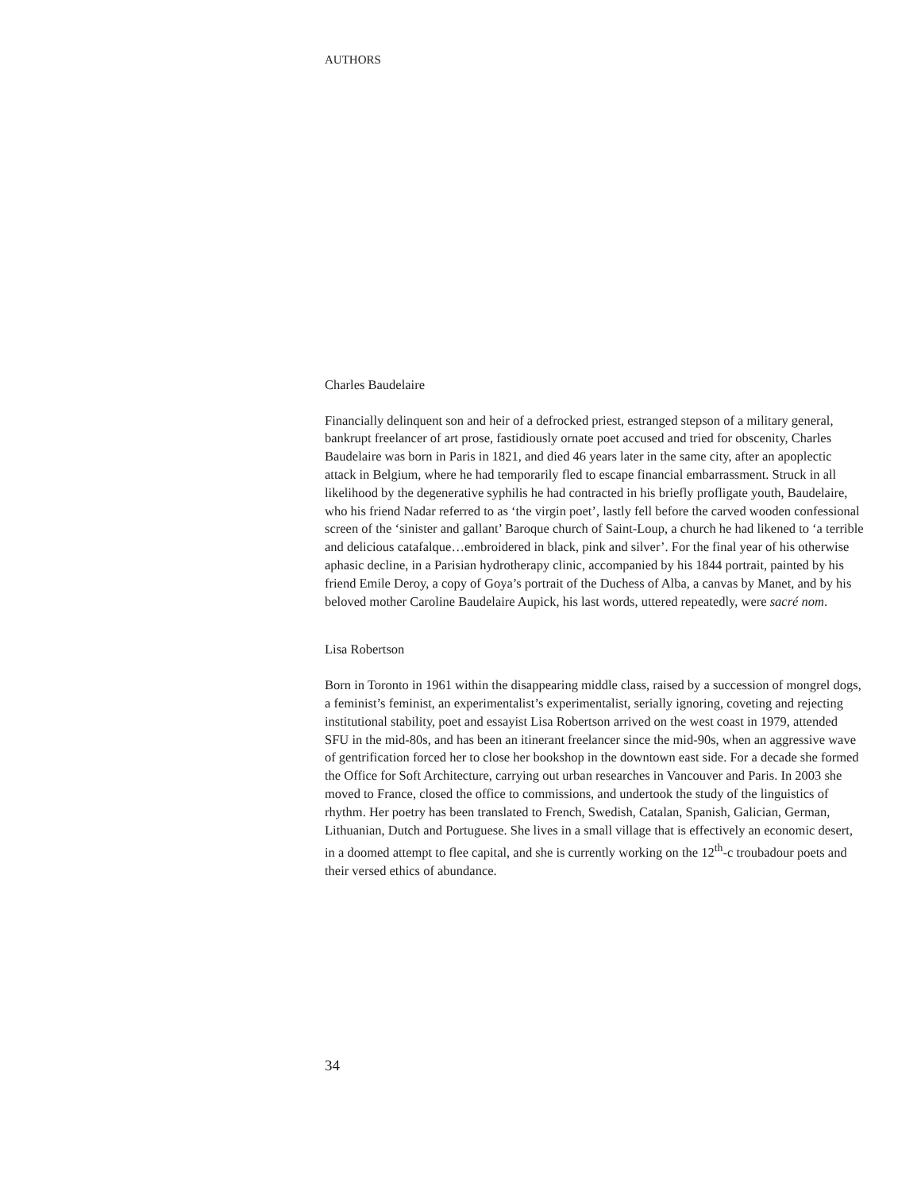AUTHORS
Charles Baudelaire
Financially delinquent son and heir of a defrocked priest, estranged stepson of a military general, bankrupt freelancer of art prose, fastidiously ornate poet accused and tried for obscenity, Charles Baudelaire was born in Paris in 1821, and died 46 years later in the same city, after an apoplectic attack in Belgium, where he had temporarily fled to escape financial embarrassment. Struck in all likelihood by the degenerative syphilis he had contracted in his briefly profligate youth, Baudelaire, who his friend Nadar referred to as ‘the virgin poet’, lastly fell before the carved wooden confessional screen of the ‘sinister and gallant’ Baroque church of Saint-Loup, a church he had likened to ‘a terrible and delicious catafalque…embroidered in black, pink and silver’. For the final year of his otherwise aphasic decline, in a Parisian hydrotherapy clinic, accompanied by his 1844 portrait, painted by his friend Emile Deroy, a copy of Goya’s portrait of the Duchess of Alba, a canvas by Manet, and by his beloved mother Caroline Baudelaire Aupick, his last words, uttered repeatedly, were sacré nom.
Lisa Robertson
Born in Toronto in 1961 within the disappearing middle class, raised by a succession of mongrel dogs, a feminist’s feminist, an experimentalist’s experimentalist, serially ignoring, coveting and rejecting institutional stability, poet and essayist Lisa Robertson arrived on the west coast in 1979, attended SFU in the mid-80s, and has been an itinerant freelancer since the mid-90s, when an aggressive wave of gentrification forced her to close her bookshop in the downtown east side. For a decade she formed the Office for Soft Architecture, carrying out urban researches in Vancouver and Paris. In 2003 she moved to France, closed the office to commissions, and undertook the study of the linguistics of rhythm. Her poetry has been translated to French, Swedish, Catalan, Spanish, Galician, German, Lithuanian, Dutch and Portuguese. She lives in a small village that is effectively an economic desert, in a doomed attempt to flee capital, and she is currently working on the 12<sup>th</sup>-c troubadour poets and their versed ethics of abundance.
34